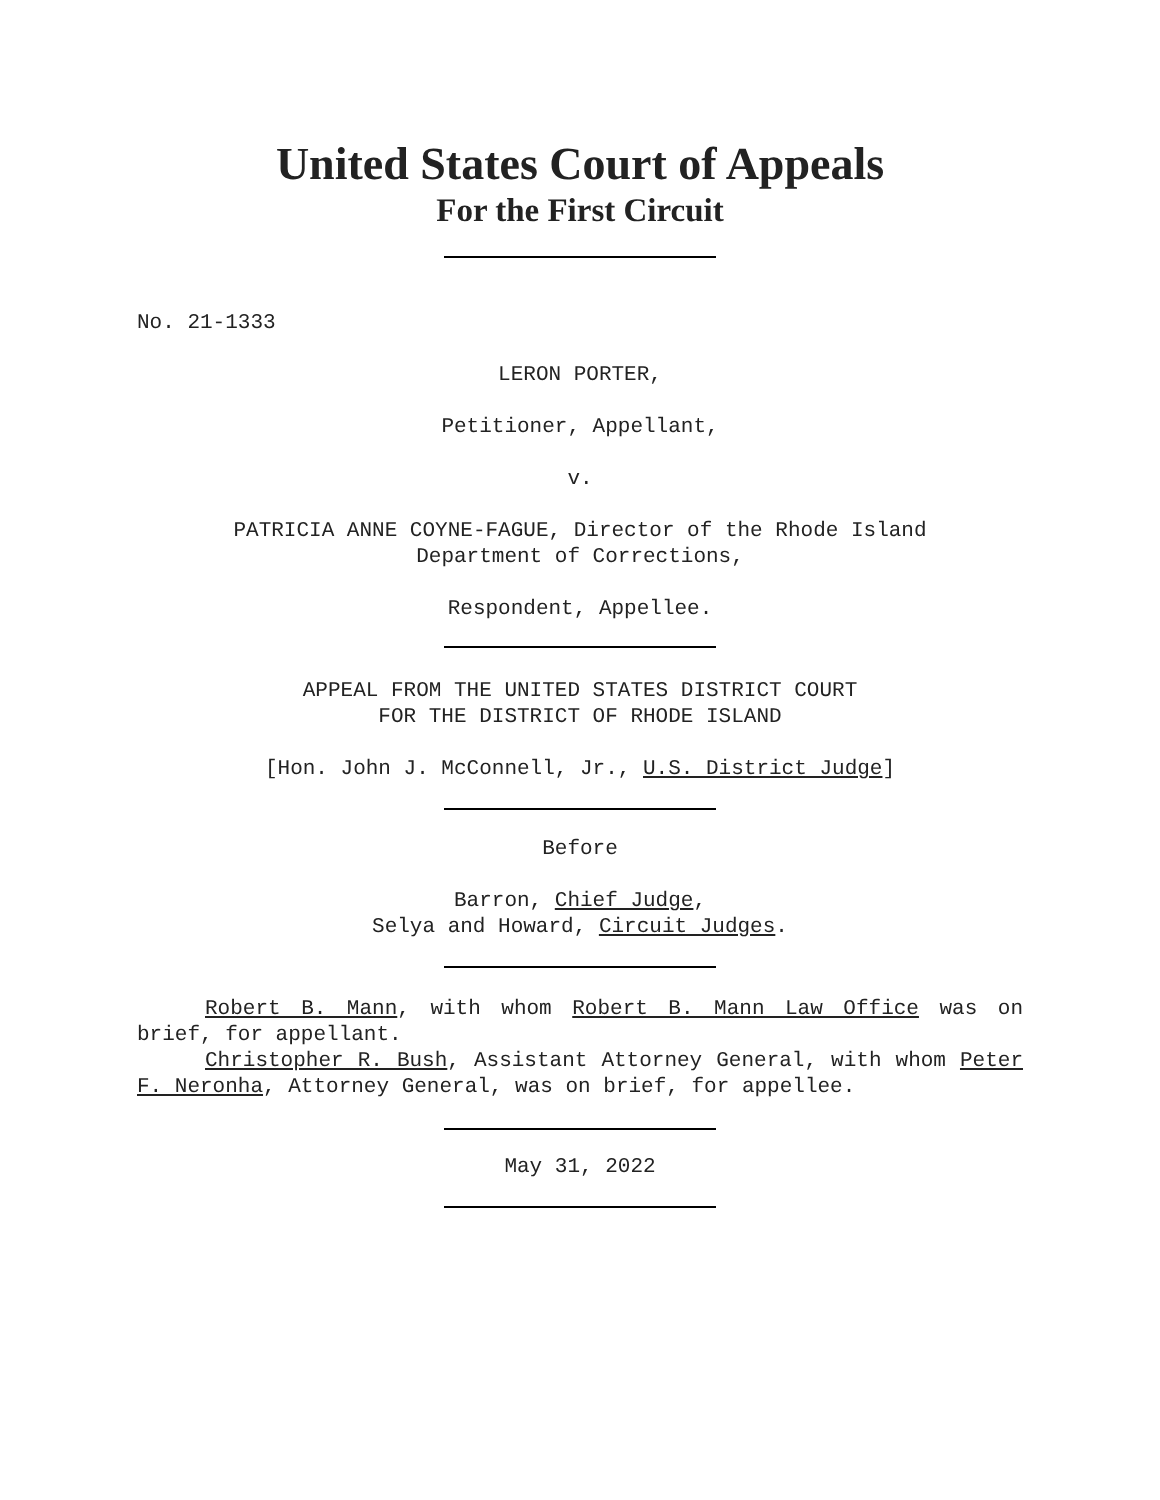United States Court of Appeals
For the First Circuit
No. 21-1333
LERON PORTER,
Petitioner, Appellant,
v.
PATRICIA ANNE COYNE-FAGUE, Director of the Rhode Island
Department of Corrections,
Respondent, Appellee.
APPEAL FROM THE UNITED STATES DISTRICT COURT
FOR THE DISTRICT OF RHODE ISLAND
[Hon. John J. McConnell, Jr., U.S. District Judge]
Before
Barron, Chief Judge,
Selya and Howard, Circuit Judges.
Robert B. Mann, with whom Robert B. Mann Law Office was on brief, for appellant.
Christopher R. Bush, Assistant Attorney General, with whom Peter F. Neronha, Attorney General, was on brief, for appellee.
May 31, 2022